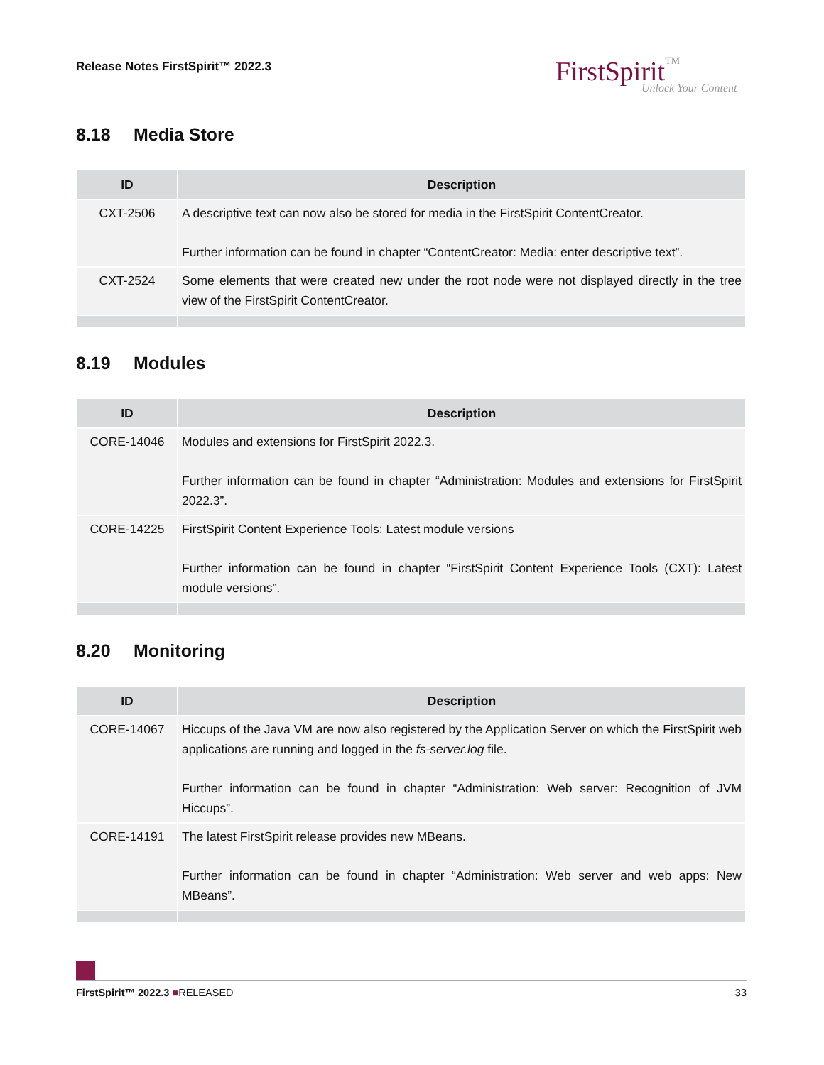Release Notes FirstSpirit™ 2022.3 FirstSpiritTM
Unlock Your Content
8.18 Media Store
| ID | Description |
| --- | --- |
| CXT-2506 | A descriptive text can now also be stored for media in the FirstSpirit ContentCreator. Further information can be found in chapter “ContentCreator: Media: enter descriptive text”. |
| CXT-2524 | Some elements that were created new under the root node were not displayed directly in the tree view of the FirstSpirit ContentCreator. |
8.19 Modules
| ID | Description |
| --- | --- |
| CORE-14046 | Modules and extensions for FirstSpirit 2022.3. Further information can be found in chapter “Administration: Modules and extensions for FirstSpirit 2022.3”. |
| CORE-14225 | FirstSpirit Content Experience Tools: Latest module versions Further information can be found in chapter “FirstSpirit Content Experience Tools (CXT): Latest module versions”. |
8.20 Monitoring
| ID | Description |
| --- | --- |
| CORE-14067 | Hiccups of the Java VM are now also registered by the Application Server on which the FirstSpirit web applications are running and logged in the fs-server.log file. Further information can be found in chapter “Administration: Web server: Recognition of JVM Hiccups”. |
| CORE-14191 | The latest FirstSpirit release provides new MBeans. Further information can be found in chapter “Administration: Web server and web apps: New MBeans”. |
FirstSpirit™ 2022.3 ■RELEASED 33